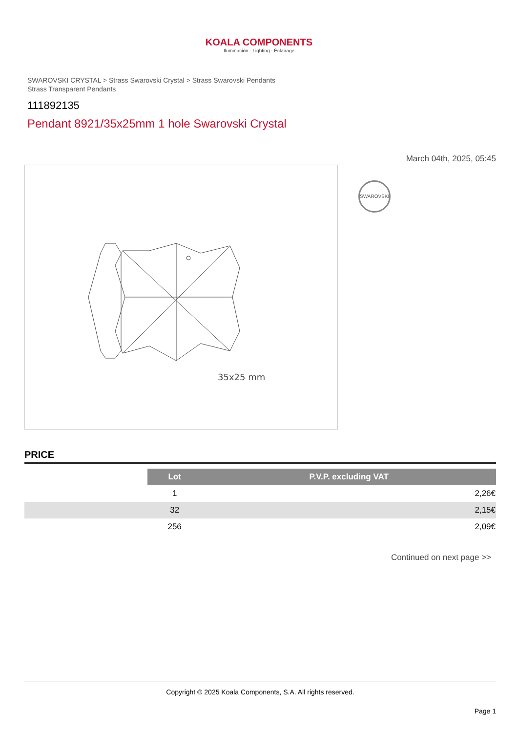KOALA COMPONENTS
Iluminación · Lighting · Éclairage
SWAROVSKI CRYSTAL > Strass Swarovski Crystal > Strass Swarovski Pendants
Strass Transparent Pendants
111892135
Pendant 8921/35x25mm 1 hole Swarovski Crystal
March 04th, 2025, 05:45
35x25 mm
SWAROVSKI
PRICE
| | Lot | P.V.P. excluding VAT |
| --- | --- | --- |
| | 1 | 2,26€ |
| | 32 | 2,15€ |
| | 256 | 2,09€ |
Continued on next page >>
Copyright © 2025 Koala Components, S.A. All rights reserved.
Page 1